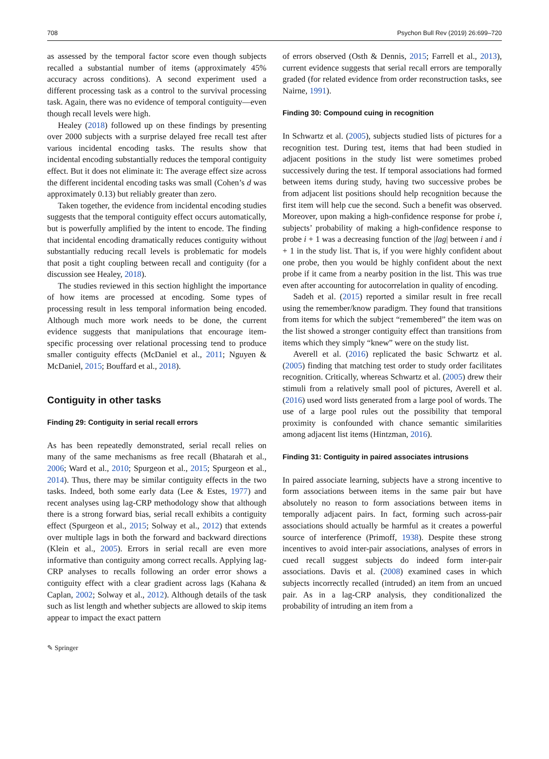708 Psychon Bull Rev (2019) 26:699–720
as assessed by the temporal factor score even though subjects recalled a substantial number of items (approximately 45% accuracy across conditions). A second experiment used a different processing task as a control to the survival processing task. Again, there was no evidence of temporal contiguity—even though recall levels were high.
Healey (2018) followed up on these findings by presenting over 2000 subjects with a surprise delayed free recall test after various incidental encoding tasks. The results show that incidental encoding substantially reduces the temporal contiguity effect. But it does not eliminate it: The average effect size across the different incidental encoding tasks was small (Cohen’s d was approximately 0.13) but reliably greater than zero.
Taken together, the evidence from incidental encoding studies suggests that the temporal contiguity effect occurs automatically, but is powerfully amplified by the intent to encode. The finding that incidental encoding dramatically reduces contiguity without substantially reducing recall levels is problematic for models that posit a tight coupling between recall and contiguity (for a discussion see Healey, 2018).
The studies reviewed in this section highlight the importance of how items are processed at encoding. Some types of processing result in less temporal information being encoded. Although much more work needs to be done, the current evidence suggests that manipulations that encourage item-specific processing over relational processing tend to produce smaller contiguity effects (McDaniel et al., 2011; Nguyen & McDaniel, 2015; Bouffard et al., 2018).
Contiguity in other tasks
Finding 29: Contiguity in serial recall errors
As has been repeatedly demonstrated, serial recall relies on many of the same mechanisms as free recall (Bhatarah et al., 2006; Ward et al., 2010; Spurgeon et al., 2015; Spurgeon et al., 2014). Thus, there may be similar contiguity effects in the two tasks. Indeed, both some early data (Lee & Estes, 1977) and recent analyses using lag-CRP methodology show that although there is a strong forward bias, serial recall exhibits a contiguity effect (Spurgeon et al., 2015; Solway et al., 2012) that extends over multiple lags in both the forward and backward directions (Klein et al., 2005). Errors in serial recall are even more informative than contiguity among correct recalls. Applying lag-CRP analyses to recalls following an order error shows a contiguity effect with a clear gradient across lags (Kahana & Caplan, 2002; Solway et al., 2012). Although details of the task such as list length and whether subjects are allowed to skip items appear to impact the exact pattern
of errors observed (Osth & Dennis, 2015; Farrell et al., 2013), current evidence suggests that serial recall errors are temporally graded (for related evidence from order reconstruction tasks, see Nairne, 1991).
Finding 30: Compound cuing in recognition
In Schwartz et al. (2005), subjects studied lists of pictures for a recognition test. During test, items that had been studied in adjacent positions in the study list were sometimes probed successively during the test. If temporal associations had formed between items during study, having two successive probes be from adjacent list positions should help recognition because the first item will help cue the second. Such a benefit was observed. Moreover, upon making a high-confidence response for probe i, subjects’ probability of making a high-confidence response to probe i + 1 was a decreasing function of the |lag| between i and i + 1 in the study list. That is, if you were highly confident about one probe, then you would be highly confident about the next probe if it came from a nearby position in the list. This was true even after accounting for autocorrelation in quality of encoding.
Sadeh et al. (2015) reported a similar result in free recall using the remember/know paradigm. They found that transitions from items for which the subject “remembered” the item was on the list showed a stronger contiguity effect than transitions from items which they simply “knew” were on the study list.
Averell et al. (2016) replicated the basic Schwartz et al. (2005) finding that matching test order to study order facilitates recognition. Critically, whereas Schwartz et al. (2005) drew their stimuli from a relatively small pool of pictures, Averell et al. (2016) used word lists generated from a large pool of words. The use of a large pool rules out the possibility that temporal proximity is confounded with chance semantic similarities among adjacent list items (Hintzman, 2016).
Finding 31: Contiguity in paired associates intrusions
In paired associate learning, subjects have a strong incentive to form associations between items in the same pair but have absolutely no reason to form associations between items in temporally adjacent pairs. In fact, forming such across-pair associations should actually be harmful as it creates a powerful source of interference (Primoff, 1938). Despite these strong incentives to avoid inter-pair associations, analyses of errors in cued recall suggest subjects do indeed form inter-pair associations. Davis et al. (2008) examined cases in which subjects incorrectly recalled (intruded) an item from an uncued pair. As in a lag-CRP analysis, they conditionalized the probability of intruding an item from a
✎ Springer